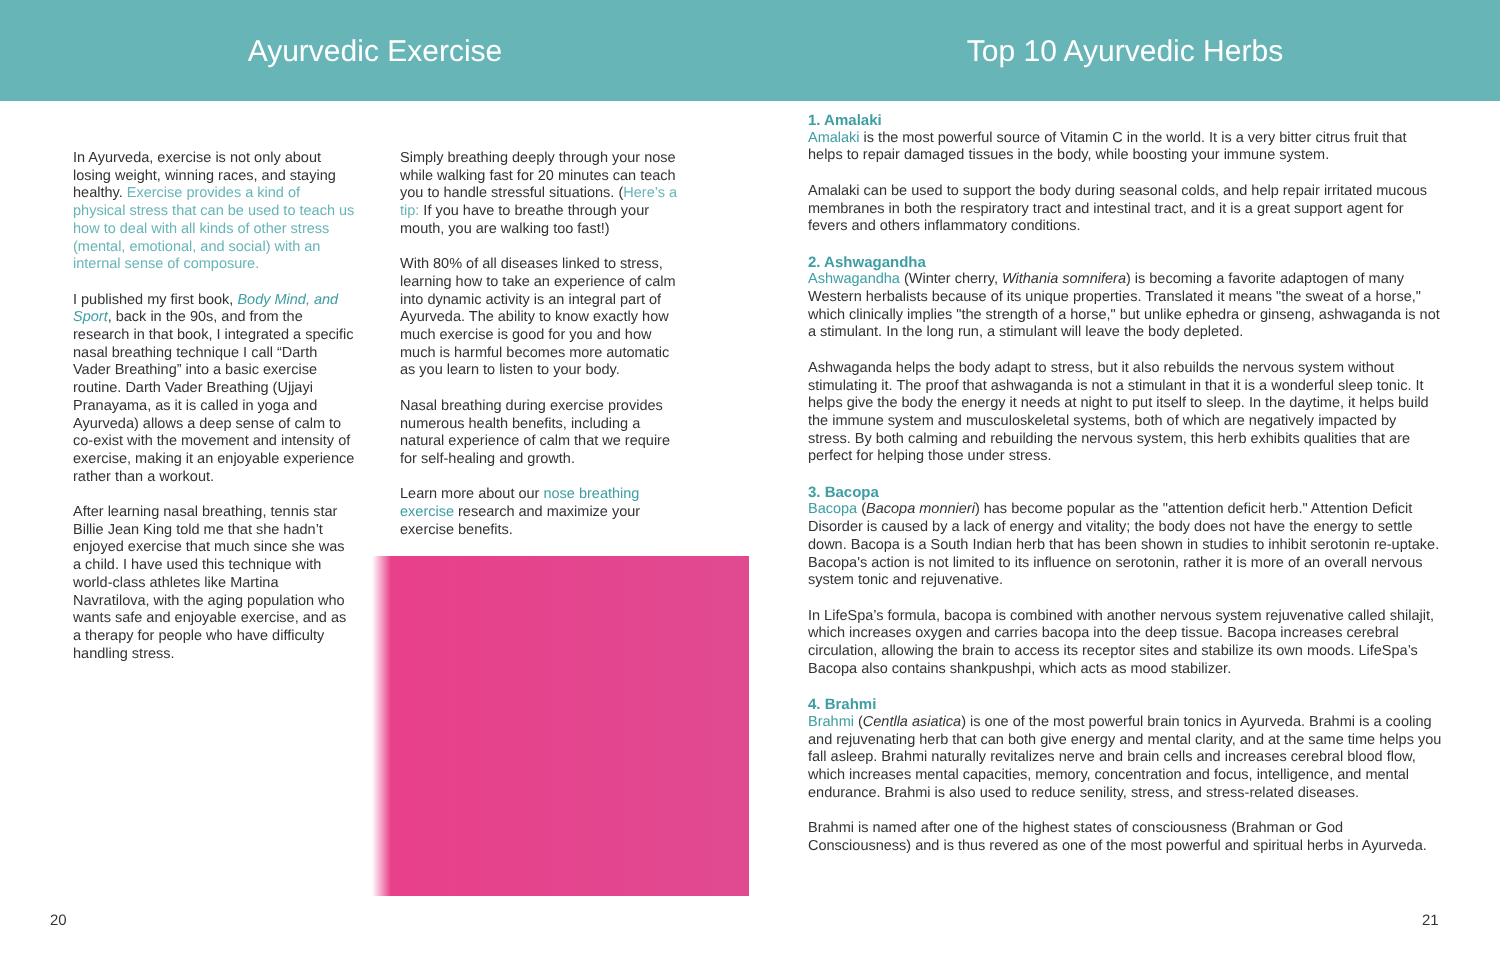Ayurvedic Exercise Top 10 Ayurvedic Herbs
In Ayurveda, exercise is not only about losing weight, winning races, and staying healthy. Exercise provides a kind of physical stress that can be used to teach us how to deal with all kinds of other stress (mental, emotional, and social) with an internal sense of composure.
I published my first book, Body Mind, and Sport, back in the 90s, and from the research in that book, I integrated a specific nasal breathing technique I call “Darth Vader Breathing” into a basic exercise routine. Darth Vader Breathing (Ujjayi Pranayama, as it is called in yoga and Ayurveda) allows a deep sense of calm to co-exist with the movement and intensity of exercise, making it an enjoyable experience rather than a workout.
After learning nasal breathing, tennis star Billie Jean King told me that she hadn’t enjoyed exercise that much since she was a child. I have used this technique with world-class athletes like Martina Navratilova, with the aging population who wants safe and enjoyable exercise, and as a therapy for people who have difficulty handling stress.
Simply breathing deeply through your nose while walking fast for 20 minutes can teach you to handle stressful situations. (Here’s a tip: If you have to breathe through your mouth, you are walking too fast!)
With 80% of all diseases linked to stress, learning how to take an experience of calm into dynamic activity is an integral part of Ayurveda. The ability to know exactly how much exercise is good for you and how much is harmful becomes more automatic as you learn to listen to your body.
Nasal breathing during exercise provides numerous health benefits, including a natural experience of calm that we require for self-healing and growth.
Learn more about our nose breathing exercise research and maximize your exercise benefits.
20
1. Amalaki
Amalaki is the most powerful source of Vitamin C in the world. It is a very bitter citrus fruit that helps to repair damaged tissues in the body, while boosting your immune system.
Amalaki can be used to support the body during seasonal colds, and help repair irritated mucous membranes in both the respiratory tract and intestinal tract, and it is a great support agent for fevers and others inflammatory conditions.
2. Ashwagandha
Ashwagandha (Winter cherry, Withania somnifera) is becoming a favorite adaptogen of many Western herbalists because of its unique properties. Translated it means "the sweat of a horse," which clinically implies "the strength of a horse," but unlike ephedra or ginseng, ashwaganda is not a stimulant. In the long run, a stimulant will leave the body depleted.
Ashwaganda helps the body adapt to stress, but it also rebuilds the nervous system without stimulating it. The proof that ashwaganda is not a stimulant in that it is a wonderful sleep tonic. It helps give the body the energy it needs at night to put itself to sleep. In the daytime, it helps build the immune system and musculoskeletal systems, both of which are negatively impacted by stress. By both calming and rebuilding the nervous system, this herb exhibits qualities that are perfect for helping those under stress.
3. Bacopa
Bacopa (Bacopa monnieri) has become popular as the "attention deficit herb." Attention Deficit Disorder is caused by a lack of energy and vitality; the body does not have the energy to settle down. Bacopa is a South Indian herb that has been shown in studies to inhibit serotonin re-uptake. Bacopa's action is not limited to its influence on serotonin, rather it is more of an overall nervous system tonic and rejuvenative.
In LifeSpa’s formula, bacopa is combined with another nervous system rejuvenative called shilajit, which increases oxygen and carries bacopa into the deep tissue. Bacopa increases cerebral circulation, allowing the brain to access its receptor sites and stabilize its own moods. LifeSpa’s Bacopa also contains shankpushpi, which acts as mood stabilizer.
4. Brahmi
Brahmi (Centlla asiatica) is one of the most powerful brain tonics in Ayurveda. Brahmi is a cooling and rejuvenating herb that can both give energy and mental clarity, and at the same time helps you fall asleep. Brahmi naturally revitalizes nerve and brain cells and increases cerebral blood flow, which increases mental capacities, memory, concentration and focus, intelligence, and mental endurance. Brahmi is also used to reduce senility, stress, and stress-related diseases.
Brahmi is named after one of the highest states of consciousness (Brahman or God Consciousness) and is thus revered as one of the most powerful and spiritual herbs in Ayurveda.
21